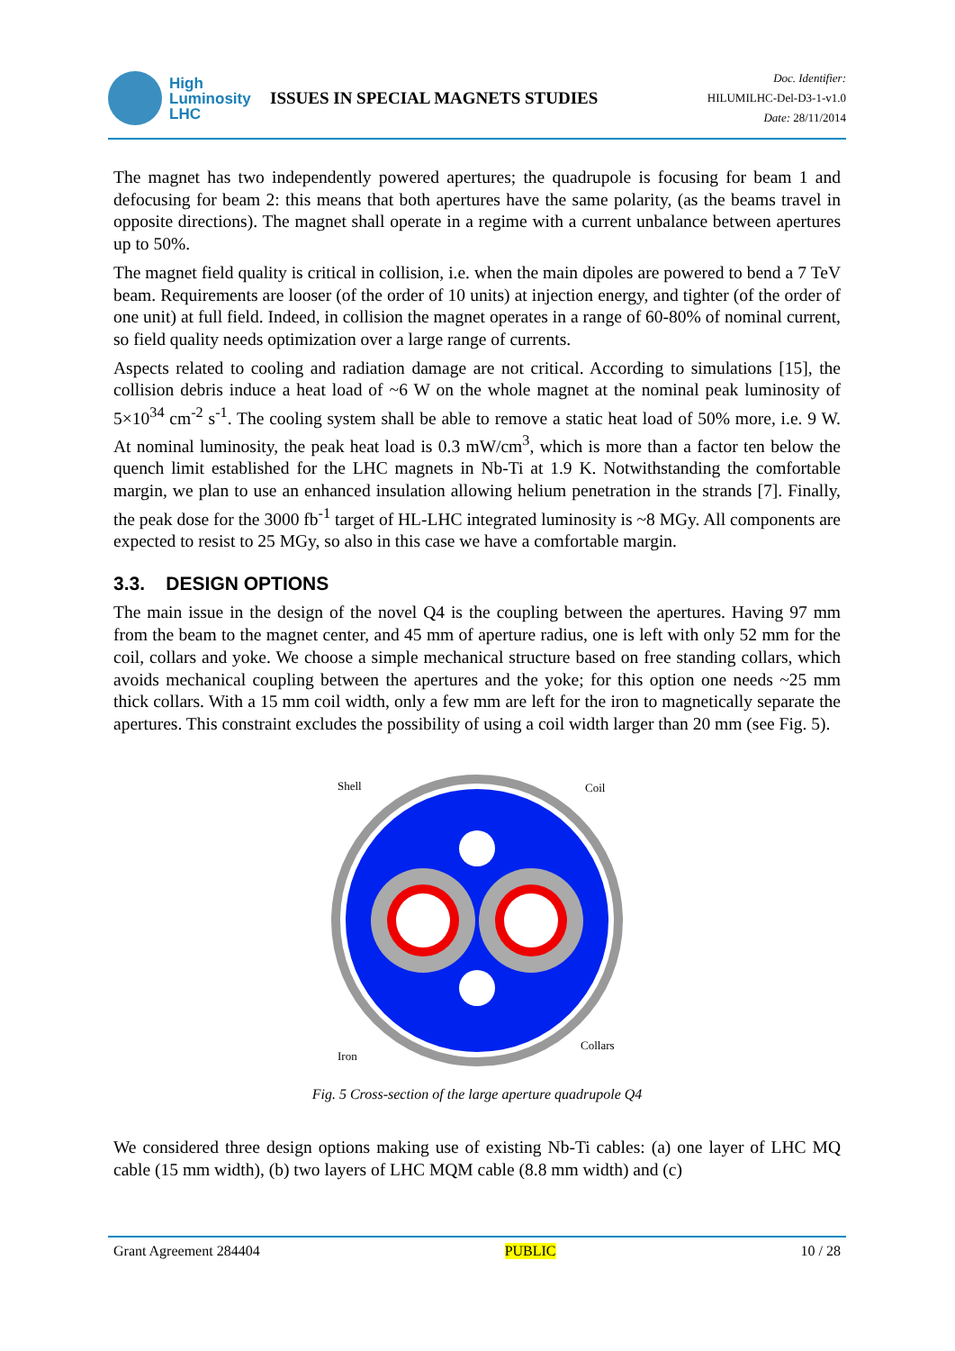High
Luminosity
LHC
ISSUES IN SPECIAL MAGNETS STUDIES
Doc. Identifier:
HILUMILHC-Del-D3-1-v1.0
Date: 28/11/2014
The magnet has two independently powered apertures; the quadrupole is focusing for beam 1 and defocusing for beam 2: this means that both apertures have the same polarity, (as the beams travel in opposite directions). The magnet shall operate in a regime with a current unbalance between apertures up to 50%.
The magnet field quality is critical in collision, i.e. when the main dipoles are powered to bend a 7 TeV beam. Requirements are looser (of the order of 10 units) at injection energy, and tighter (of the order of one unit) at full field. Indeed, in collision the magnet operates in a range of 60-80% of nominal current, so field quality needs optimization over a large range of currents.
Aspects related to cooling and radiation damage are not critical. According to simulations [15], the collision debris induce a heat load of ~6 W on the whole magnet at the nominal peak luminosity of 5×10<sup>34</sup> cm<sup>-2</sup> s<sup>-1</sup>. The cooling system shall be able to remove a static heat load of 50% more, i.e. 9 W. At nominal luminosity, the peak heat load is 0.3 mW/cm<sup>3</sup>, which is more than a factor ten below the quench limit established for the LHC magnets in Nb-Ti at 1.9 K. Notwithstanding the comfortable margin, we plan to use an enhanced insulation allowing helium penetration in the strands [7]. Finally, the peak dose for the 3000 fb<sup>-1</sup> target of HL-LHC integrated luminosity is ~8 MGy. All components are expected to resist to 25 MGy, so also in this case we have a comfortable margin.
3.3. DESIGN OPTIONS
The main issue in the design of the novel Q4 is the coupling between the apertures. Having 97 mm from the beam to the magnet center, and 45 mm of aperture radius, one is left with only 52 mm for the coil, collars and yoke. We choose a simple mechanical structure based on free standing collars, which avoids mechanical coupling between the apertures and the yoke; for this option one needs ~25 mm thick collars. With a 15 mm coil width, only a few mm are left for the iron to magnetically separate the apertures. This constraint excludes the possibility of using a coil width larger than 20 mm (see Fig. 5).
Shell
Coil
Iron
Collars
Fig. 5 Cross-section of the large aperture quadrupole Q4
We considered three design options making use of existing Nb-Ti cables: (a) one layer of LHC MQ cable (15 mm width), (b) two layers of LHC MQM cable (8.8 mm width) and (c)
Grant Agreement 284404 PUBLIC 10 / 28